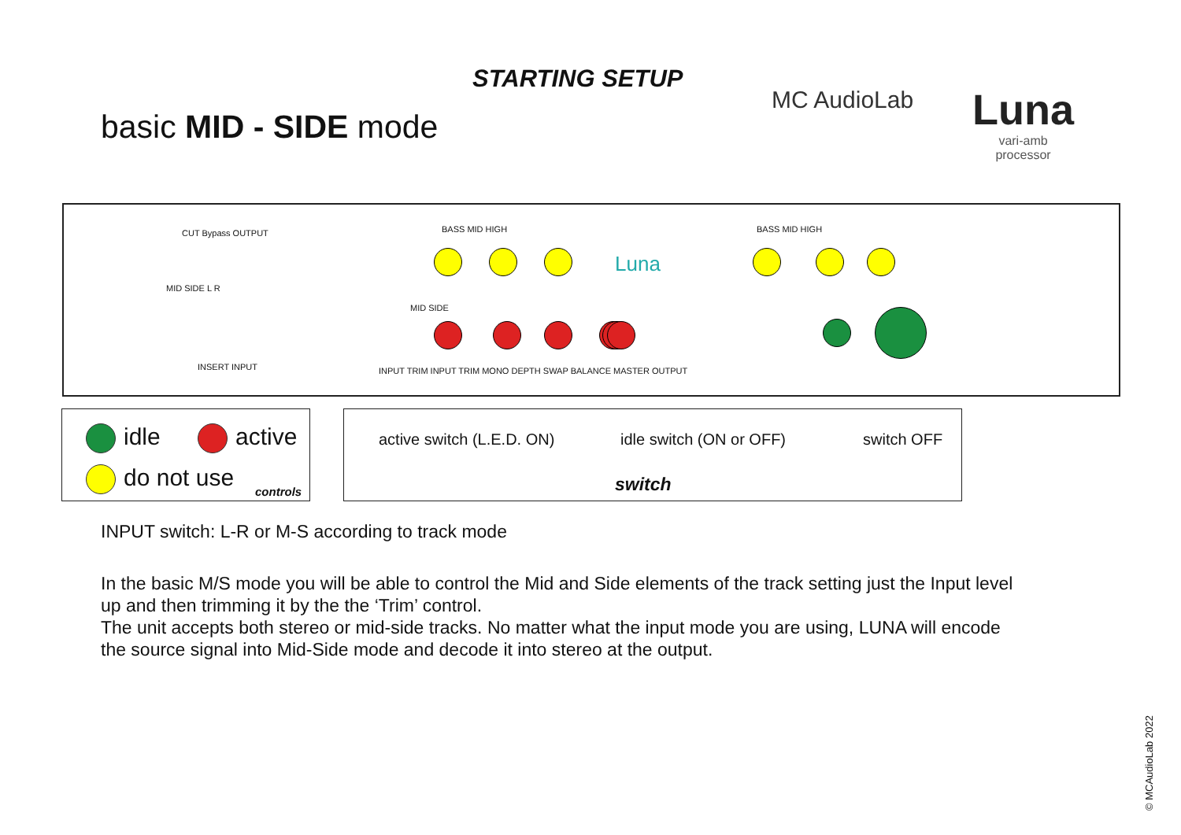STARTING SETUP
basic MID - SIDE mode
MC AudioLab
Luna
vari-amb
processor
CUT Bypass OUTPUT
MID SIDE L R
INSERT INPUT
BASS MID HIGH
Luna
BASS MID HIGH
INPUT TRIM INPUT TRIM MONO DEPTH SWAP BALANCE MASTER OUTPUT
MID SIDE
idle active
do not use controls
active switch (L.E.D. ON) idle switch (ON or OFF) switch OFF
switch
INPUT switch: L-R or M-S according to track mode
In the basic M/S mode you will be able to control the Mid and Side elements of the track setting just the Input level up and then trimming it by the the ‘Trim’ control.
The unit accepts both stereo or mid-side tracks. No matter what the input mode you are using, LUNA will encode the source signal into Mid-Side mode and decode it into stereo at the output.
© MCAudioLab 2022